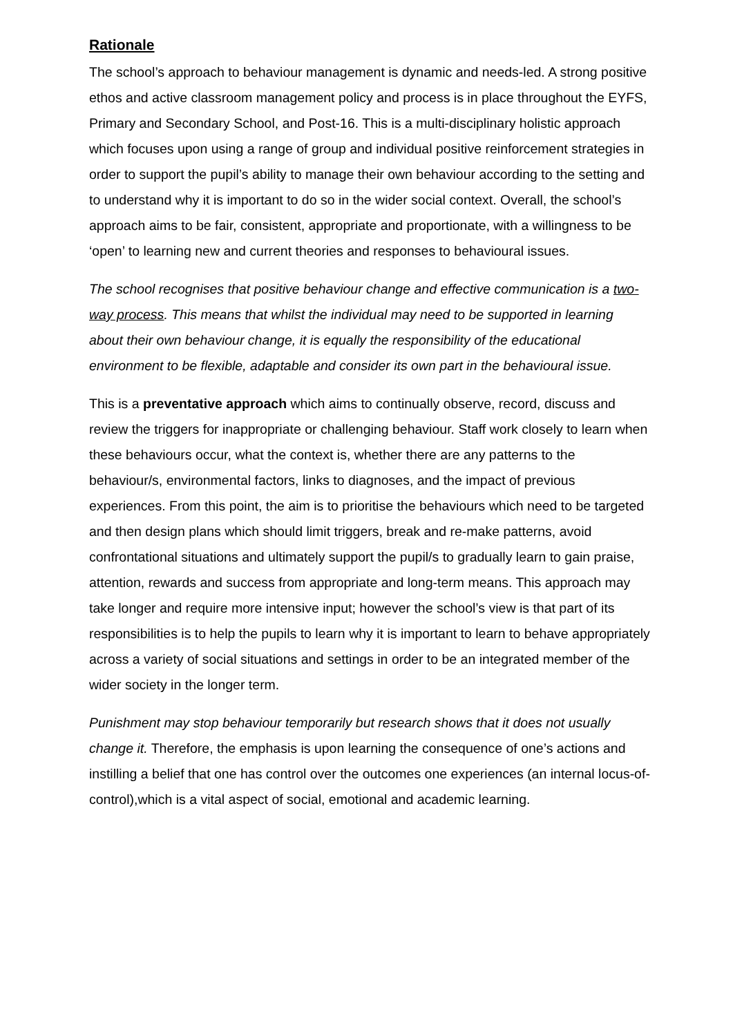Rationale
The school’s approach to behaviour management is dynamic and needs-led. A strong positive ethos and active classroom management policy and process is in place throughout the EYFS, Primary and Secondary School, and Post-16. This is a multi-disciplinary holistic approach which focuses upon using a range of group and individual positive reinforcement strategies in order to support the pupil’s ability to manage their own behaviour according to the setting and to understand why it is important to do so in the wider social context. Overall, the school’s approach aims to be fair, consistent, appropriate and proportionate, with a willingness to be ‘open’ to learning new and current theories and responses to behavioural issues.
The school recognises that positive behaviour change and effective communication is a two-way process. This means that whilst the individual may need to be supported in learning about their own behaviour change, it is equally the responsibility of the educational environment to be flexible, adaptable and consider its own part in the behavioural issue.
This is a preventative approach which aims to continually observe, record, discuss and review the triggers for inappropriate or challenging behaviour. Staff work closely to learn when these behaviours occur, what the context is, whether there are any patterns to the behaviour/s, environmental factors, links to diagnoses, and the impact of previous experiences. From this point, the aim is to prioritise the behaviours which need to be targeted and then design plans which should limit triggers, break and re-make patterns, avoid confrontational situations and ultimately support the pupil/s to gradually learn to gain praise, attention, rewards and success from appropriate and long-term means. This approach may take longer and require more intensive input; however the school’s view is that part of its responsibilities is to help the pupils to learn why it is important to learn to behave appropriately across a variety of social situations and settings in order to be an integrated member of the wider society in the longer term.
Punishment may stop behaviour temporarily but research shows that it does not usually change it. Therefore, the emphasis is upon learning the consequence of one’s actions and instilling a belief that one has control over the outcomes one experiences (an internal locus-of-control),which is a vital aspect of social, emotional and academic learning.